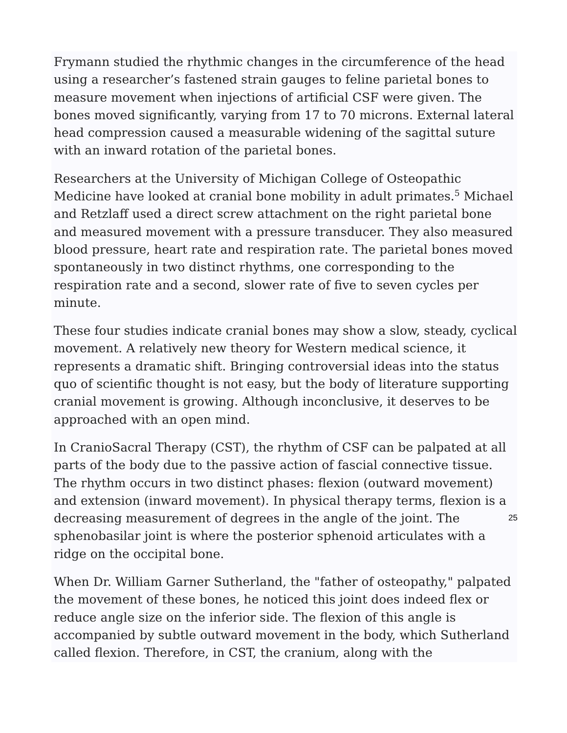Frymann studied the rhythmic changes in the circumference of the head using a researcher’s fastened strain gauges to feline parietal bones to measure movement when injections of artificial CSF were given. The bones moved significantly, varying from 17 to 70 microns. External lateral head compression caused a measurable widening of the sagittal suture with an inward rotation of the parietal bones.
Researchers at the University of Michigan College of Osteopathic Medicine have looked at cranial bone mobility in adult primates.<sup>5</sup> Michael and Retzlaff used a direct screw attachment on the right parietal bone and measured movement with a pressure transducer. They also measured blood pressure, heart rate and respiration rate. The parietal bones moved spontaneously in two distinct rhythms, one corresponding to the respiration rate and a second, slower rate of five to seven cycles per minute.
These four studies indicate cranial bones may show a slow, steady, cyclical movement. A relatively new theory for Western medical science, it represents a dramatic shift. Bringing controversial ideas into the status quo of scientific thought is not easy, but the body of literature supporting cranial movement is growing. Although inconclusive, it deserves to be approached with an open mind.
In CranioSacral Therapy (CST), the rhythm of CSF can be palpated at all parts of the body due to the passive action of fascial connective tissue. The rhythm occurs in two distinct phases: flexion (outward movement) and extension (inward movement). In physical therapy terms, flexion is a decreasing measurement of degrees in the angle of the joint. The sphenobasilar joint is where the posterior sphenoid articulates with a ridge on the occipital bone.
When Dr. William Garner Sutherland, the "father of osteopathy," palpated the movement of these bones, he noticed this joint does indeed flex or reduce angle size on the inferior side. The flexion of this angle is accompanied by subtle outward movement in the body, which Sutherland called flexion. Therefore, in CST, the cranium, along with the
25